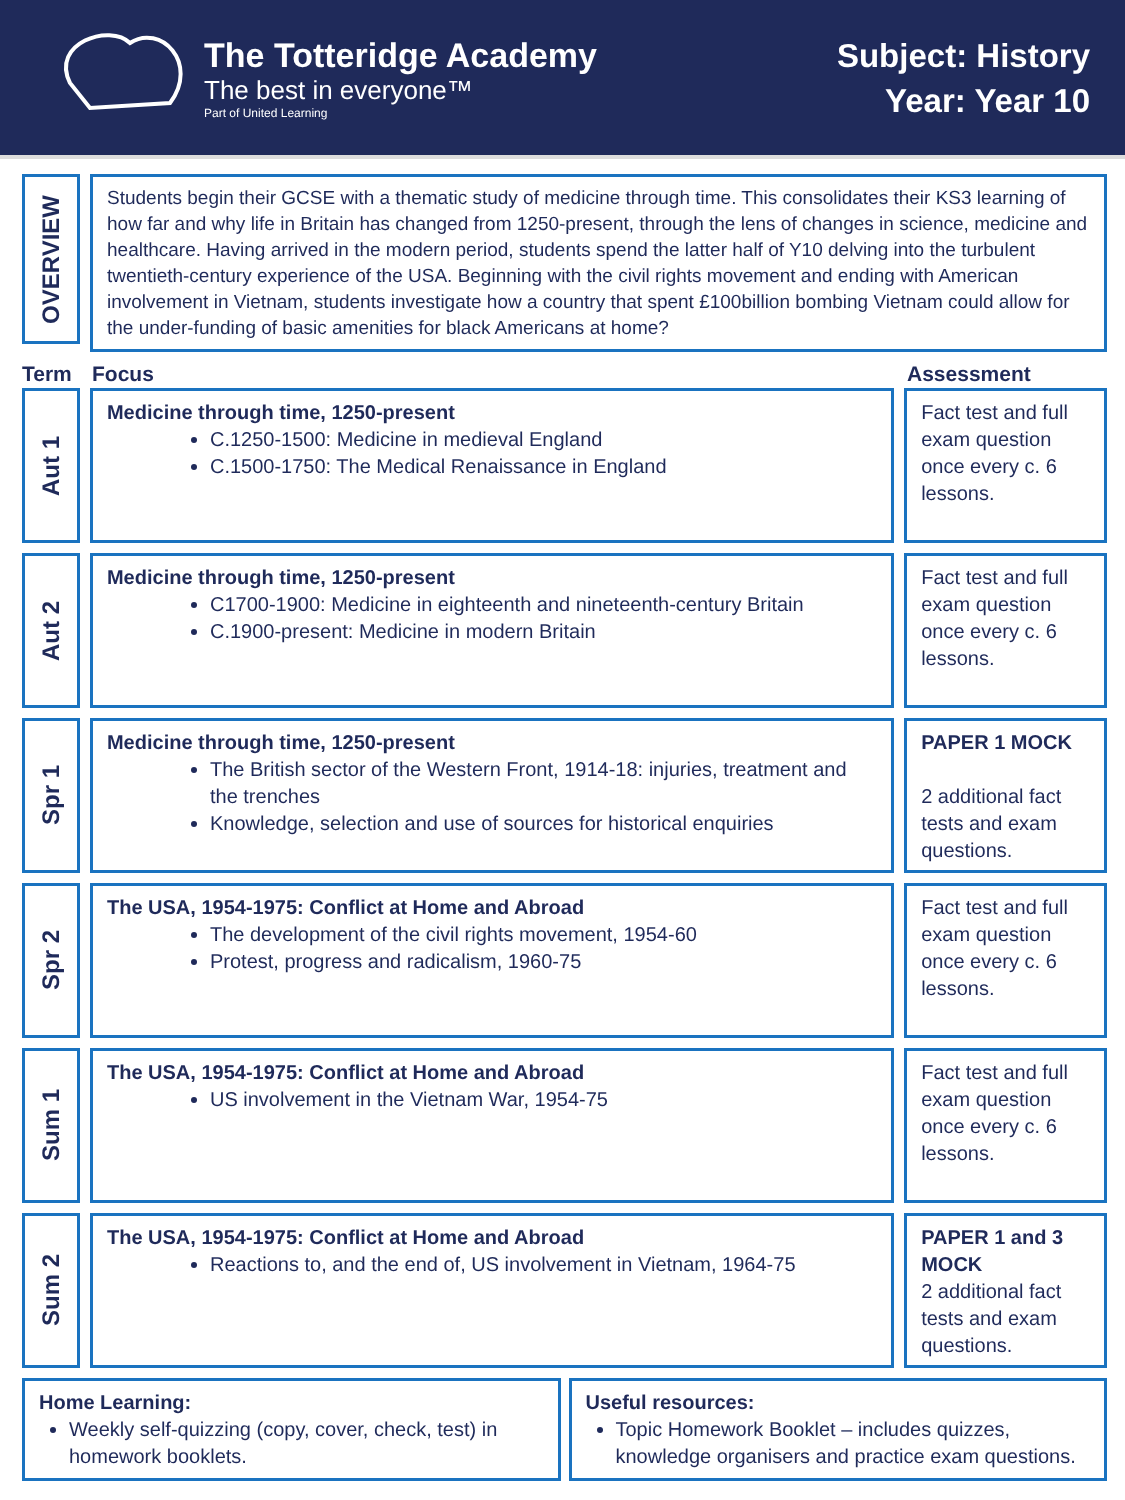The Totteridge Academy
The best in everyone™
Part of United Learning
Subject: History
Year: Year 10
OVERVIEW
Students begin their GCSE with a thematic study of medicine through time. This consolidates their KS3 learning of how far and why life in Britain has changed from 1250-present, through the lens of changes in science, medicine and healthcare. Having arrived in the modern period, students spend the latter half of Y10 delving into the turbulent twentieth-century experience of the USA. Beginning with the civil rights movement and ending with American involvement in Vietnam, students investigate how a country that spent £100billion bombing Vietnam could allow for the under-funding of basic amenities for black Americans at home?
Term Focus Assessment
Aut 1
Medicine through time, 1250-present
C.1250-1500: Medicine in medieval England
C.1500-1750: The Medical Renaissance in England
Fact test and full exam question once every c. 6 lessons.
Aut 2
Medicine through time, 1250-present
C1700-1900: Medicine in eighteenth and nineteenth-century Britain
C.1900-present: Medicine in modern Britain
Fact test and full exam question once every c. 6 lessons.
Spr 1
Medicine through time, 1250-present
The British sector of the Western Front, 1914-18: injuries, treatment and the trenches
Knowledge, selection and use of sources for historical enquiries
PAPER 1 MOCK
2 additional fact tests and exam questions.
Spr 2
The USA, 1954-1975: Conflict at Home and Abroad
The development of the civil rights movement, 1954-60
Protest, progress and radicalism, 1960-75
Fact test and full exam question once every c. 6 lessons.
Sum 1
The USA, 1954-1975: Conflict at Home and Abroad
US involvement in the Vietnam War, 1954-75
Fact test and full exam question once every c. 6 lessons.
Sum 2
The USA, 1954-1975: Conflict at Home and Abroad
Reactions to, and the end of, US involvement in Vietnam, 1964-75
PAPER 1 and 3 MOCK
2 additional fact tests and exam questions.
Home Learning:
Weekly self-quizzing (copy, cover, check, test) in homework booklets.
Useful resources:
Topic Homework Booklet – includes quizzes, knowledge organisers and practice exam questions.